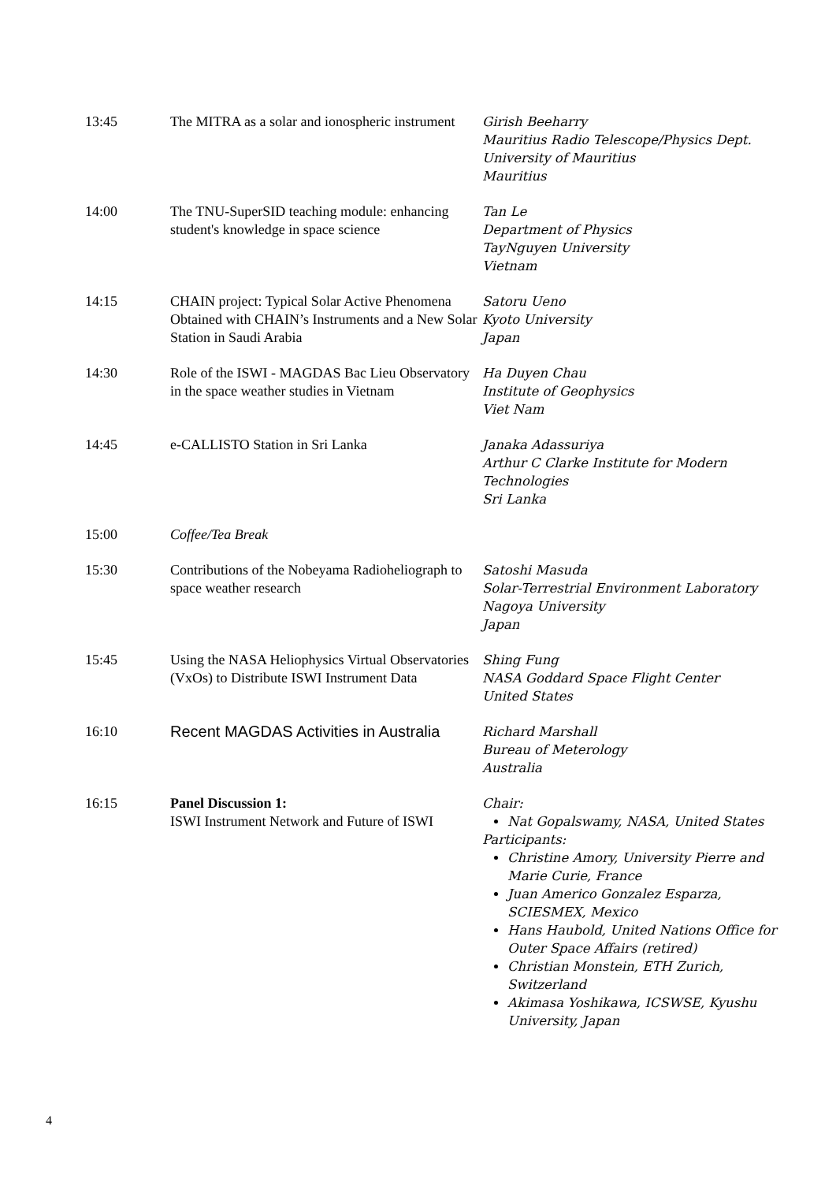| 13:45 | The MITRA as a solar and ionospheric instrument | Girish Beeharry Mauritius Radio Telescope/Physics Dept. University of Mauritius Mauritius |
| 14:00 | The TNU-SuperSID teaching module: enhancing student's knowledge in space science | Tan Le Department of Physics TayNguyen University Vietnam |
| 14:15 | CHAIN project: Typical Solar Active Phenomena Obtained with CHAIN’s Instruments and a New Solar Station in Saudi Arabia | Satoru Ueno Kyoto University Japan |
| 14:30 | Role of the ISWI - MAGDAS Bac Lieu Observatory in the space weather studies in Vietnam | Ha Duyen Chau Institute of Geophysics Viet Nam |
| 14:45 | e-CALLISTO Station in Sri Lanka | Janaka Adassuriya Arthur C Clarke Institute for Modern Technologies Sri Lanka |
| 15:00 | Coffee/Tea Break | |
| 15:30 | Contributions of the Nobeyama Radioheliograph to space weather research | Satoshi Masuda Solar-Terrestrial Environment Laboratory Nagoya University Japan |
| 15:45 | Using the NASA Heliophysics Virtual Observatories (VxOs) to Distribute ISWI Instrument Data | Shing Fung NASA Goddard Space Flight Center United States |
| 16:10 | Recent MAGDAS Activities in Australia | Richard Marshall Bureau of Meterology Australia |
| 16:15 | Panel Discussion 1: ISWI Instrument Network and Future of ISWI | Chair: Nat Gopalswamy, NASA, United States Participants: Christine Amory, University Pierre and Marie Curie, France Juan Americo Gonzalez Esparza, SCIESMEX, Mexico Hans Haubold, United Nations Office for Outer Space Affairs (retired) Christian Monstein, ETH Zurich, Switzerland Akimasa Yoshikawa, ICSWSE, Kyushu University, Japan |
4